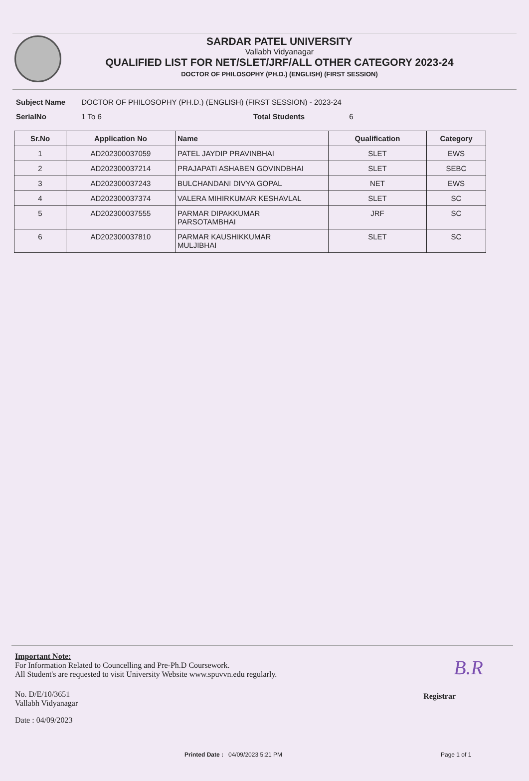SARDAR PATEL UNIVERSITY
Vallabh Vidyanagar
QUALIFIED LIST FOR NET/SLET/JRF/ALL OTHER CATEGORY 2023-24
DOCTOR OF PHILOSOPHY (PH.D.) (ENGLISH) (FIRST SESSION)
Subject Name DOCTOR OF PHILOSOPHY (PH.D.) (ENGLISH) (FIRST SESSION) - 2023-24
SerialNo 1 To 6 Total Students 6
| Sr.No | Application No | Name | Qualification | Category |
| --- | --- | --- | --- | --- |
| 1 | AD202300037059 | PATEL JAYDIP PRAVINBHAI | SLET | EWS |
| 2 | AD202300037214 | PRAJAPATI ASHABEN GOVINDBHAI | SLET | SEBC |
| 3 | AD202300037243 | BULCHANDANI DIVYA GOPAL | NET | EWS |
| 4 | AD202300037374 | VALERA MIHIRKUMAR KESHAVLAL | SLET | SC |
| 5 | AD202300037555 | PARMAR DIPAKKUMAR PARSOTAMBHAI | JRF | SC |
| 6 | AD202300037810 | PARMAR KAUSHIKKUMAR MULJIBHAI | SLET | SC |
B.R
Important Note:
For Information Related to Councelling and Pre-Ph.D Coursework.
All Student's are requested to visit University Website www.spuvvn.edu regularly.
Registrar
No. D/E/10/3651
Vallabh Vidyanagar
Date : 04/09/2023
Printed Date : 04/09/2023 5:21 PM
Page 1 of 1